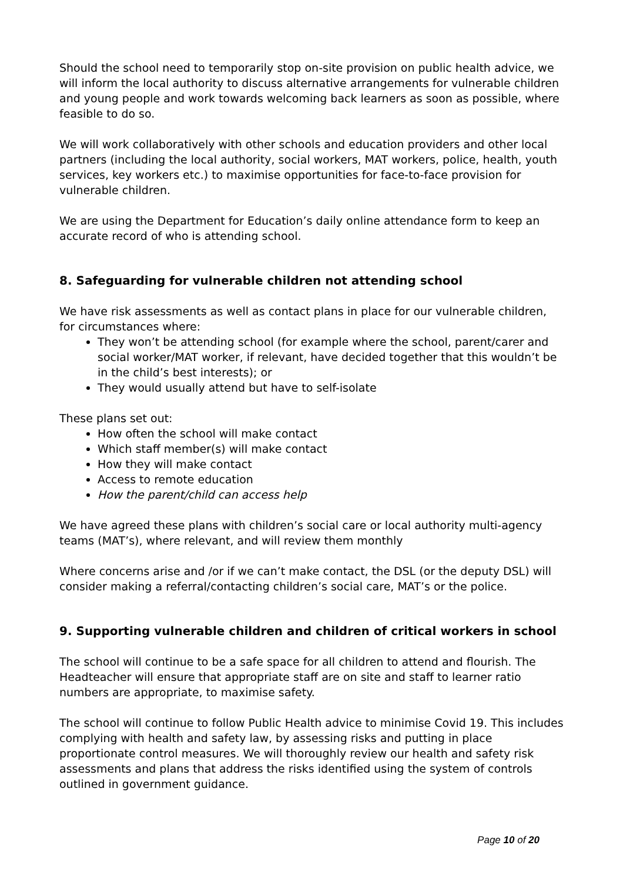Should the school need to temporarily stop on-site provision on public health advice, we will inform the local authority to discuss alternative arrangements for vulnerable children and young people and work towards welcoming back learners as soon as possible, where feasible to do so.
We will work collaboratively with other schools and education providers and other local partners (including the local authority, social workers, MAT workers, police, health, youth services, key workers etc.) to maximise opportunities for face-to-face provision for vulnerable children.
We are using the Department for Education’s daily online attendance form to keep an accurate record of who is attending school.
8. Safeguarding for vulnerable children not attending school
We have risk assessments as well as contact plans in place for our vulnerable children, for circumstances where:
They won’t be attending school (for example where the school, parent/carer and social worker/MAT worker, if relevant, have decided together that this wouldn’t be in the child’s best interests); or
They would usually attend but have to self-isolate
These plans set out:
How often the school will make contact
Which staff member(s) will make contact
How they will make contact
Access to remote education
How the parent/child can access help
We have agreed these plans with children’s social care or local authority multi-agency teams (MAT’s), where relevant, and will review them monthly
Where concerns arise and /or if we can’t make contact, the DSL (or the deputy DSL) will consider making a referral/contacting children’s social care, MAT’s or the police.
9. Supporting vulnerable children and children of critical workers in school
The school will continue to be a safe space for all children to attend and flourish. The Headteacher will ensure that appropriate staff are on site and staff to learner ratio numbers are appropriate, to maximise safety.
The school will continue to follow Public Health advice to minimise Covid 19. This includes complying with health and safety law, by assessing risks and putting in place proportionate control measures. We will thoroughly review our health and safety risk assessments and plans that address the risks identified using the system of controls outlined in government guidance.
Page 10 of 20